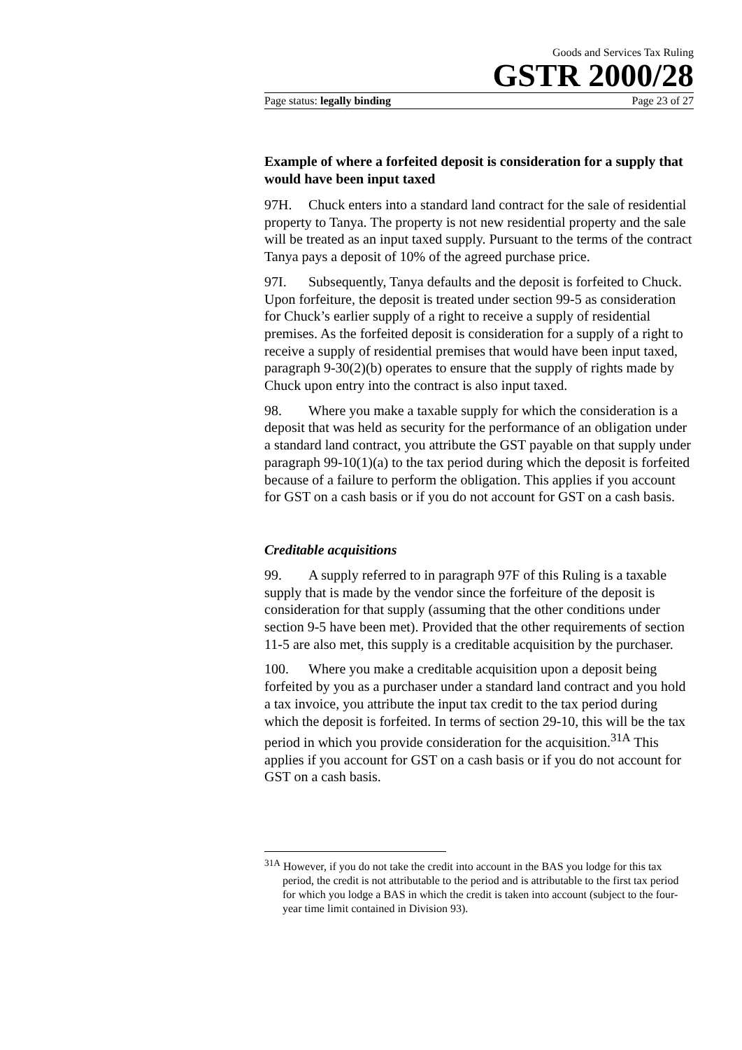Goods and Services Tax Ruling
GSTR 2000/28
Page status: legally binding Page 23 of 27
Example of where a forfeited deposit is consideration for a supply that would have been input taxed
97H. Chuck enters into a standard land contract for the sale of residential property to Tanya. The property is not new residential property and the sale will be treated as an input taxed supply. Pursuant to the terms of the contract Tanya pays a deposit of 10% of the agreed purchase price.
97I. Subsequently, Tanya defaults and the deposit is forfeited to Chuck. Upon forfeiture, the deposit is treated under section 99-5 as consideration for Chuck’s earlier supply of a right to receive a supply of residential premises. As the forfeited deposit is consideration for a supply of a right to receive a supply of residential premises that would have been input taxed, paragraph 9-30(2)(b) operates to ensure that the supply of rights made by Chuck upon entry into the contract is also input taxed.
98. Where you make a taxable supply for which the consideration is a deposit that was held as security for the performance of an obligation under a standard land contract, you attribute the GST payable on that supply under paragraph 99-10(1)(a) to the tax period during which the deposit is forfeited because of a failure to perform the obligation. This applies if you account for GST on a cash basis or if you do not account for GST on a cash basis.
Creditable acquisitions
99. A supply referred to in paragraph 97F of this Ruling is a taxable supply that is made by the vendor since the forfeiture of the deposit is consideration for that supply (assuming that the other conditions under section 9-5 have been met). Provided that the other requirements of section 11-5 are also met, this supply is a creditable acquisition by the purchaser.
100. Where you make a creditable acquisition upon a deposit being forfeited by you as a purchaser under a standard land contract and you hold a tax invoice, you attribute the input tax credit to the tax period during which the deposit is forfeited. In terms of section 29-10, this will be the tax period in which you provide consideration for the acquisition.<sup>31A</sup> This applies if you account for GST on a cash basis or if you do not account for GST on a cash basis.
<sup>31A</sup> However, if you do not take the credit into account in the BAS you lodge for this tax period, the credit is not attributable to the period and is attributable to the first tax period for which you lodge a BAS in which the credit is taken into account (subject to the four-year time limit contained in Division 93).